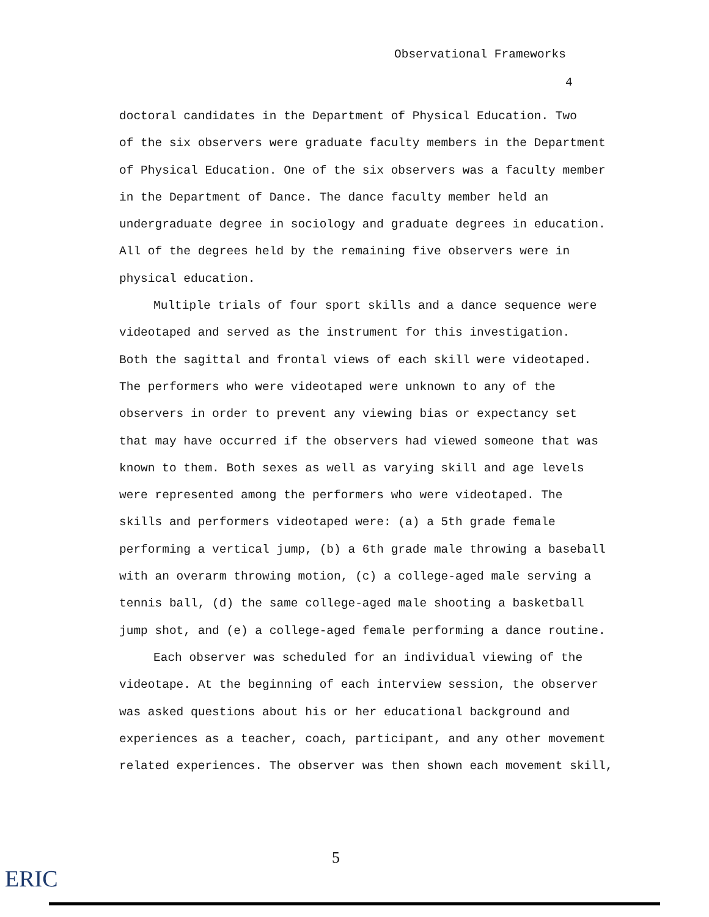Observational Frameworks
4
doctoral candidates in the Department of Physical Education. Two
of the six observers were graduate faculty members in the Department
of Physical Education. One of the six observers was a faculty member
in the Department of Dance. The dance faculty member held an
undergraduate degree in sociology and graduate degrees in education.
All of the degrees held by the remaining five observers were in
physical education.
Multiple trials of four sport skills and a dance sequence were
videotaped and served as the instrument for this investigation.
Both the sagittal and frontal views of each skill were videotaped.
The performers who were videotaped were unknown to any of the
observers in order to prevent any viewing bias or expectancy set
that may have occurred if the observers had viewed someone that was
known to them. Both sexes as well as varying skill and age levels
were represented among the performers who were videotaped. The
skills and performers videotaped were: (a) a 5th grade female
performing a vertical jump, (b) a 6th grade male throwing a baseball
with an overarm throwing motion, (c) a college-aged male serving a
tennis ball, (d) the same college-aged male shooting a basketball
jump shot, and (e) a college-aged female performing a dance routine.
Each observer was scheduled for an individual viewing of the
videotape. At the beginning of each interview session, the observer
was asked questions about his or her educational background and
experiences as a teacher, coach, participant, and any other movement
related experiences. The observer was then shown each movement skill,
ERIC
5